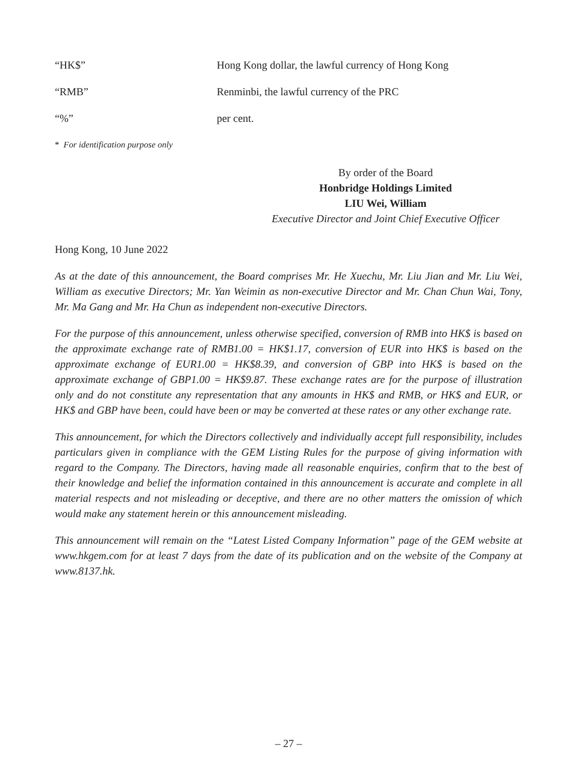“HK$” Hong Kong dollar, the lawful currency of Hong Kong
“RMB” Renminbi, the lawful currency of the PRC
“%” per cent.
* For identification purpose only
By order of the Board
Honbridge Holdings Limited
LIU Wei, William
Executive Director and Joint Chief Executive Officer
Hong Kong, 10 June 2022
As at the date of this announcement, the Board comprises Mr. He Xuechu, Mr. Liu Jian and Mr. Liu Wei, William as executive Directors; Mr. Yan Weimin as non-executive Director and Mr. Chan Chun Wai, Tony, Mr. Ma Gang and Mr. Ha Chun as independent non-executive Directors.
For the purpose of this announcement, unless otherwise specified, conversion of RMB into HK$ is based on the approximate exchange rate of RMB1.00 = HK$1.17, conversion of EUR into HK$ is based on the approximate exchange of EUR1.00 = HK$8.39, and conversion of GBP into HK$ is based on the approximate exchange of GBP1.00 = HK$9.87. These exchange rates are for the purpose of illustration only and do not constitute any representation that any amounts in HK$ and RMB, or HK$ and EUR, or HK$ and GBP have been, could have been or may be converted at these rates or any other exchange rate.
This announcement, for which the Directors collectively and individually accept full responsibility, includes particulars given in compliance with the GEM Listing Rules for the purpose of giving information with regard to the Company. The Directors, having made all reasonable enquiries, confirm that to the best of their knowledge and belief the information contained in this announcement is accurate and complete in all material respects and not misleading or deceptive, and there are no other matters the omission of which would make any statement herein or this announcement misleading.
This announcement will remain on the “Latest Listed Company Information” page of the GEM website at www.hkgem.com for at least 7 days from the date of its publication and on the website of the Company at www.8137.hk.
– 27 –